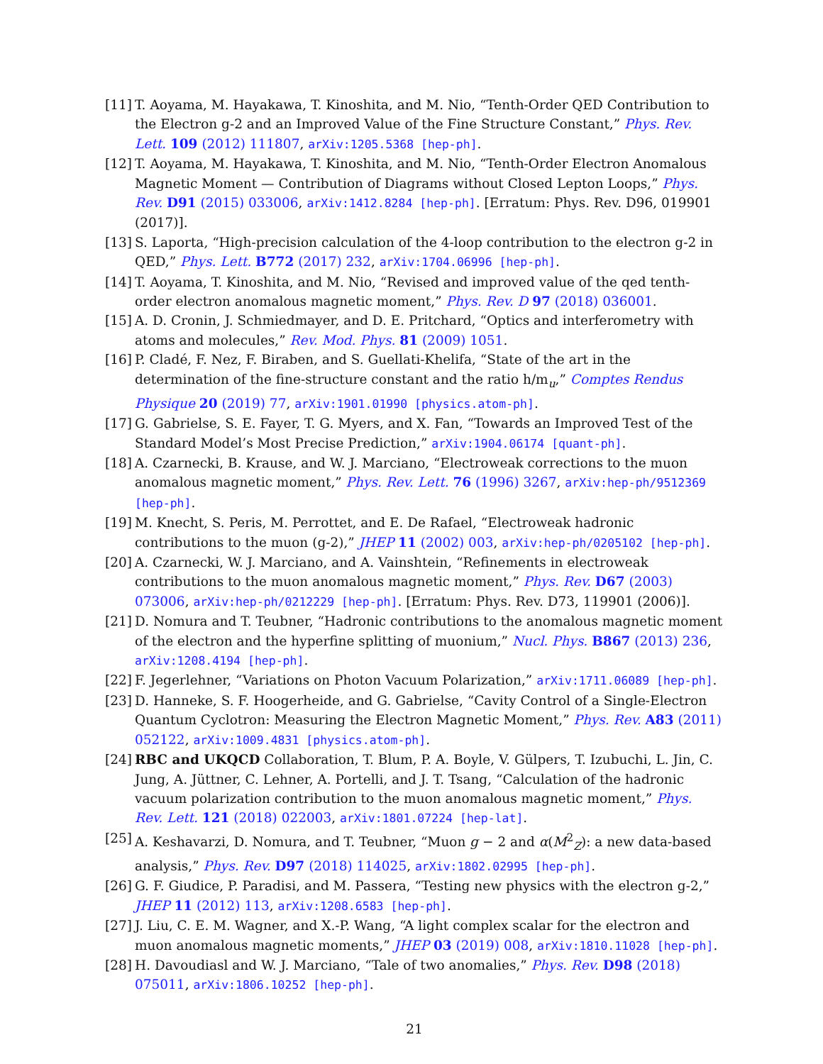[11]
T. Aoyama, M. Hayakawa, T. Kinoshita, and M. Nio, “Tenth-Order QED Contribution to the Electron g-2 and an Improved Value of the Fine Structure Constant,” Phys. Rev. Lett. 109 (2012) 111807, arXiv:1205.5368 [hep-ph].
[12]
T. Aoyama, M. Hayakawa, T. Kinoshita, and M. Nio, “Tenth-Order Electron Anomalous Magnetic Moment — Contribution of Diagrams without Closed Lepton Loops,” Phys. Rev. D91 (2015) 033006, arXiv:1412.8284 [hep-ph]. [Erratum: Phys. Rev. D96, 019901 (2017)].
[13]
S. Laporta, “High-precision calculation of the 4-loop contribution to the electron g-2 in QED,” Phys. Lett. B772 (2017) 232, arXiv:1704.06996 [hep-ph].
[14]
T. Aoyama, T. Kinoshita, and M. Nio, “Revised and improved value of the qed tenth-order electron anomalous magnetic moment,” Phys. Rev. D 97 (2018) 036001.
[15]
A. D. Cronin, J. Schmiedmayer, and D. E. Pritchard, “Optics and interferometry with atoms and molecules,” Rev. Mod. Phys. 81 (2009) 1051.
[16]
P. Cladé, F. Nez, F. Biraben, and S. Guellati-Khelifa, “State of the art in the determination of the fine-structure constant and the ratio h/m<sub>u</sub>,” Comptes Rendus Physique 20 (2019) 77, arXiv:1901.01990 [physics.atom-ph].
[17]
G. Gabrielse, S. E. Fayer, T. G. Myers, and X. Fan, “Towards an Improved Test of the Standard Model’s Most Precise Prediction,” arXiv:1904.06174 [quant-ph].
[18]
A. Czarnecki, B. Krause, and W. J. Marciano, “Electroweak corrections to the muon anomalous magnetic moment,” Phys. Rev. Lett. 76 (1996) 3267, arXiv:hep-ph/9512369 [hep-ph].
[19]
M. Knecht, S. Peris, M. Perrottet, and E. De Rafael, “Electroweak hadronic contributions to the muon (g-2),” JHEP 11 (2002) 003, arXiv:hep-ph/0205102 [hep-ph].
[20]
A. Czarnecki, W. J. Marciano, and A. Vainshtein, “Refinements in electroweak contributions to the muon anomalous magnetic moment,” Phys. Rev. D67 (2003) 073006, arXiv:hep-ph/0212229 [hep-ph]. [Erratum: Phys. Rev. D73, 119901 (2006)].
[21]
D. Nomura and T. Teubner, “Hadronic contributions to the anomalous magnetic moment of the electron and the hyperfine splitting of muonium,” Nucl. Phys. B867 (2013) 236, arXiv:1208.4194 [hep-ph].
[22]
F. Jegerlehner, “Variations on Photon Vacuum Polarization,” arXiv:1711.06089 [hep-ph].
[23]
D. Hanneke, S. F. Hoogerheide, and G. Gabrielse, “Cavity Control of a Single-Electron Quantum Cyclotron: Measuring the Electron Magnetic Moment,” Phys. Rev. A83 (2011) 052122, arXiv:1009.4831 [physics.atom-ph].
[24]
RBC and UKQCD Collaboration, T. Blum, P. A. Boyle, V. Gülpers, T. Izubuchi, L. Jin, C. Jung, A. Jüttner, C. Lehner, A. Portelli, and J. T. Tsang, “Calculation of the hadronic vacuum polarization contribution to the muon anomalous magnetic moment,” Phys. Rev. Lett. 121 (2018) 022003, arXiv:1801.07224 [hep-lat].
[25]
A. Keshavarzi, D. Nomura, and T. Teubner, “Muon g − 2 and α(M<sup>2</sup><sub>Z</sub>): a new data-based analysis,” Phys. Rev. D97 (2018) 114025, arXiv:1802.02995 [hep-ph].
[26]
G. F. Giudice, P. Paradisi, and M. Passera, “Testing new physics with the electron g-2,” JHEP 11 (2012) 113, arXiv:1208.6583 [hep-ph].
[27]
J. Liu, C. E. M. Wagner, and X.-P. Wang, “A light complex scalar for the electron and muon anomalous magnetic moments,” JHEP 03 (2019) 008, arXiv:1810.11028 [hep-ph].
[28]
H. Davoudiasl and W. J. Marciano, “Tale of two anomalies,” Phys. Rev. D98 (2018) 075011, arXiv:1806.10252 [hep-ph].
21